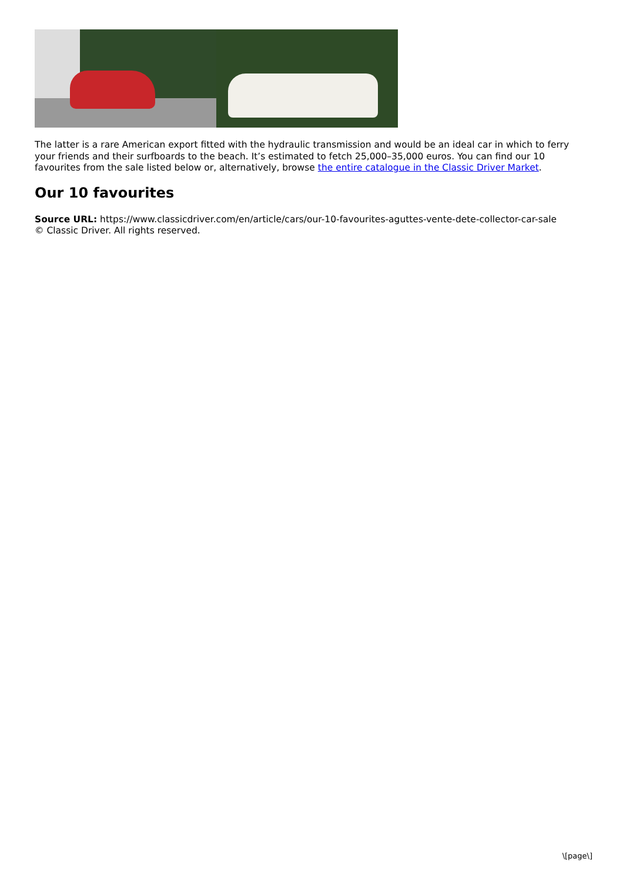The latter is a rare American export fitted with the hydraulic transmission and would be an ideal car in which to ferry your friends and their surfboards to the beach. It’s estimated to fetch 25,000–35,000 euros. You can find our 10 favourites from the sale listed below or, alternatively, browse the entire catalogue in the Classic Driver Market.
Our 10 favourites
Source URL: https://www.classicdriver.com/en/article/cars/our-10-favourites-aguttes-vente-dete-collector-car-sale
© Classic Driver. All rights reserved.
\[page\]